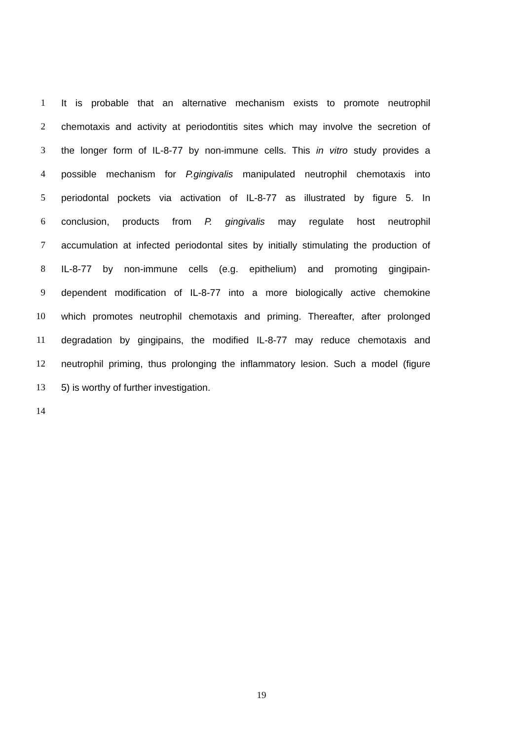1 It is probable that an alternative mechanism exists to promote neutrophil
2 chemotaxis and activity at periodontitis sites which may involve the secretion of
3 the longer form of IL-8-77 by non-immune cells. This in vitro study provides a
4 possible mechanism for P.gingivalis manipulated neutrophil chemotaxis into
5 periodontal pockets via activation of IL-8-77 as illustrated by figure 5. In
6 conclusion, products from P. gingivalis may regulate host neutrophil
7 accumulation at infected periodontal sites by initially stimulating the production of
8 IL-8-77 by non-immune cells (e.g. epithelium) and promoting gingipain-
9 dependent modification of IL-8-77 into a more biologically active chemokine
10 which promotes neutrophil chemotaxis and priming. Thereafter, after prolonged
11 degradation by gingipains, the modified IL-8-77 may reduce chemotaxis and
12 neutrophil priming, thus prolonging the inflammatory lesion. Such a model (figure
13 5) is worthy of further investigation.
14
19